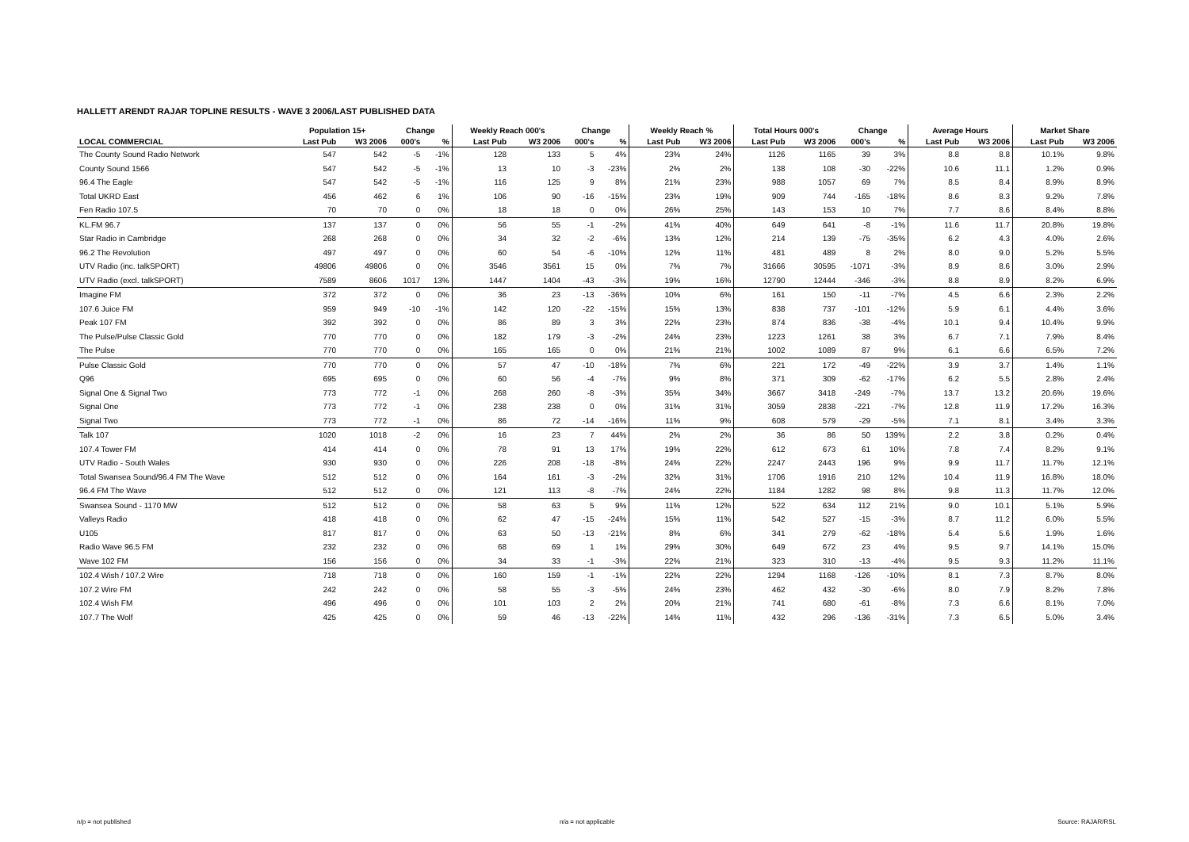HALLETT ARENDT RAJAR TOPLINE RESULTS - WAVE 3 2006/LAST PUBLISHED DATA
| | Population 15+ | | Change | | Weekly Reach 000's | | Change | | Weekly Reach % | | Total Hours 000's | | Change | | Average Hours | | Market Share | |
| --- | --- | --- | --- | --- | --- | --- | --- | --- | --- | --- | --- | --- | --- | --- | --- | --- | --- | --- |
| LOCAL COMMERCIAL | Last Pub | W3 2006 | 000's | % | Last Pub | W3 2006 | 000's | % | Last Pub | W3 2006 | Last Pub | W3 2006 | 000's | % | Last Pub | W3 2006 | Last Pub | W3 2006 |
| The County Sound Radio Network | 547 | 542 | -5 | -1% | 128 | 133 | 5 | 4% | 23% | 24% | 1126 | 1165 | 39 | 3% | 8.8 | 8.8 | 10.1% | 9.8% |
| County Sound 1566 | 547 | 542 | -5 | -1% | 13 | 10 | -3 | -23% | 2% | 2% | 138 | 108 | -30 | -22% | 10.6 | 11.1 | 1.2% | 0.9% |
| 96.4 The Eagle | 547 | 542 | -5 | -1% | 116 | 125 | 9 | 8% | 21% | 23% | 988 | 1057 | 69 | 7% | 8.5 | 8.4 | 8.9% | 8.9% |
| Total UKRD East | 456 | 462 | 6 | 1% | 106 | 90 | -16 | -15% | 23% | 19% | 909 | 744 | -165 | -18% | 8.6 | 8.3 | 9.2% | 7.8% |
| Fen Radio 107.5 | 70 | 70 | 0 | 0% | 18 | 18 | 0 | 0% | 26% | 25% | 143 | 153 | 10 | 7% | 7.7 | 8.6 | 8.4% | 8.8% |
| KL.FM 96.7 | 137 | 137 | 0 | 0% | 56 | 55 | -1 | -2% | 41% | 40% | 649 | 641 | -8 | -1% | 11.6 | 11.7 | 20.8% | 19.8% |
| Star Radio in Cambridge | 268 | 268 | 0 | 0% | 34 | 32 | -2 | -6% | 13% | 12% | 214 | 139 | -75 | -35% | 6.2 | 4.3 | 4.0% | 2.6% |
| 96.2 The Revolution | 497 | 497 | 0 | 0% | 60 | 54 | -6 | -10% | 12% | 11% | 481 | 489 | 8 | 2% | 8.0 | 9.0 | 5.2% | 5.5% |
| UTV Radio (inc. talkSPORT) | 49806 | 49806 | 0 | 0% | 3546 | 3561 | 15 | 0% | 7% | 7% | 31666 | 30595 | -1071 | -3% | 8.9 | 8.6 | 3.0% | 2.9% |
| UTV Radio (excl. talkSPORT) | 7589 | 8606 | 1017 | 13% | 1447 | 1404 | -43 | -3% | 19% | 16% | 12790 | 12444 | -346 | -3% | 8.8 | 8.9 | 8.2% | 6.9% |
| Imagine FM | 372 | 372 | 0 | 0% | 36 | 23 | -13 | -36% | 10% | 6% | 161 | 150 | -11 | -7% | 4.5 | 6.6 | 2.3% | 2.2% |
| 107.6 Juice FM | 959 | 949 | -10 | -1% | 142 | 120 | -22 | -15% | 15% | 13% | 838 | 737 | -101 | -12% | 5.9 | 6.1 | 4.4% | 3.6% |
| Peak 107 FM | 392 | 392 | 0 | 0% | 86 | 89 | 3 | 3% | 22% | 23% | 874 | 836 | -38 | -4% | 10.1 | 9.4 | 10.4% | 9.9% |
| The Pulse/Pulse Classic Gold | 770 | 770 | 0 | 0% | 182 | 179 | -3 | -2% | 24% | 23% | 1223 | 1261 | 38 | 3% | 6.7 | 7.1 | 7.9% | 8.4% |
| The Pulse | 770 | 770 | 0 | 0% | 165 | 165 | 0 | 0% | 21% | 21% | 1002 | 1089 | 87 | 9% | 6.1 | 6.6 | 6.5% | 7.2% |
| Pulse Classic Gold | 770 | 770 | 0 | 0% | 57 | 47 | -10 | -18% | 7% | 6% | 221 | 172 | -49 | -22% | 3.9 | 3.7 | 1.4% | 1.1% |
| Q96 | 695 | 695 | 0 | 0% | 60 | 56 | -4 | -7% | 9% | 8% | 371 | 309 | -62 | -17% | 6.2 | 5.5 | 2.8% | 2.4% |
| Signal One & Signal Two | 773 | 772 | -1 | 0% | 268 | 260 | -8 | -3% | 35% | 34% | 3667 | 3418 | -249 | -7% | 13.7 | 13.2 | 20.6% | 19.6% |
| Signal One | 773 | 772 | -1 | 0% | 238 | 238 | 0 | 0% | 31% | 31% | 3059 | 2838 | -221 | -7% | 12.8 | 11.9 | 17.2% | 16.3% |
| Signal Two | 773 | 772 | -1 | 0% | 86 | 72 | -14 | -16% | 11% | 9% | 608 | 579 | -29 | -5% | 7.1 | 8.1 | 3.4% | 3.3% |
| Talk 107 | 1020 | 1018 | -2 | 0% | 16 | 23 | 7 | 44% | 2% | 2% | 36 | 86 | 50 | 139% | 2.2 | 3.8 | 0.2% | 0.4% |
| 107.4 Tower FM | 414 | 414 | 0 | 0% | 78 | 91 | 13 | 17% | 19% | 22% | 612 | 673 | 61 | 10% | 7.8 | 7.4 | 8.2% | 9.1% |
| UTV Radio - South Wales | 930 | 930 | 0 | 0% | 226 | 208 | -18 | -8% | 24% | 22% | 2247 | 2443 | 196 | 9% | 9.9 | 11.7 | 11.7% | 12.1% |
| Total Swansea Sound/96.4 FM The Wave | 512 | 512 | 0 | 0% | 164 | 161 | -3 | -2% | 32% | 31% | 1706 | 1916 | 210 | 12% | 10.4 | 11.9 | 16.8% | 18.0% |
| 96.4 FM The Wave | 512 | 512 | 0 | 0% | 121 | 113 | -8 | -7% | 24% | 22% | 1184 | 1282 | 98 | 8% | 9.8 | 11.3 | 11.7% | 12.0% |
| Swansea Sound - 1170 MW | 512 | 512 | 0 | 0% | 58 | 63 | 5 | 9% | 11% | 12% | 522 | 634 | 112 | 21% | 9.0 | 10.1 | 5.1% | 5.9% |
| Valleys Radio | 418 | 418 | 0 | 0% | 62 | 47 | -15 | -24% | 15% | 11% | 542 | 527 | -15 | -3% | 8.7 | 11.2 | 6.0% | 5.5% |
| U105 | 817 | 817 | 0 | 0% | 63 | 50 | -13 | -21% | 8% | 6% | 341 | 279 | -62 | -18% | 5.4 | 5.6 | 1.9% | 1.6% |
| Radio Wave 96.5 FM | 232 | 232 | 0 | 0% | 68 | 69 | 1 | 1% | 29% | 30% | 649 | 672 | 23 | 4% | 9.5 | 9.7 | 14.1% | 15.0% |
| Wave 102 FM | 156 | 156 | 0 | 0% | 34 | 33 | -1 | -3% | 22% | 21% | 323 | 310 | -13 | -4% | 9.5 | 9.3 | 11.2% | 11.1% |
| 102.4 Wish / 107.2 Wire | 718 | 718 | 0 | 0% | 160 | 159 | -1 | -1% | 22% | 22% | 1294 | 1168 | -126 | -10% | 8.1 | 7.3 | 8.7% | 8.0% |
| 107.2 Wire FM | 242 | 242 | 0 | 0% | 58 | 55 | -3 | -5% | 24% | 23% | 462 | 432 | -30 | -6% | 8.0 | 7.9 | 8.2% | 7.8% |
| 102.4 Wish FM | 496 | 496 | 0 | 0% | 101 | 103 | 2 | 2% | 20% | 21% | 741 | 680 | -61 | -8% | 7.3 | 6.6 | 8.1% | 7.0% |
| 107.7 The Wolf | 425 | 425 | 0 | 0% | 59 | 46 | -13 | -22% | 14% | 11% | 432 | 296 | -136 | -31% | 7.3 | 6.5 | 5.0% | 3.4% |
n/p = not published n/a = not applicable Source: RAJAR/RSL